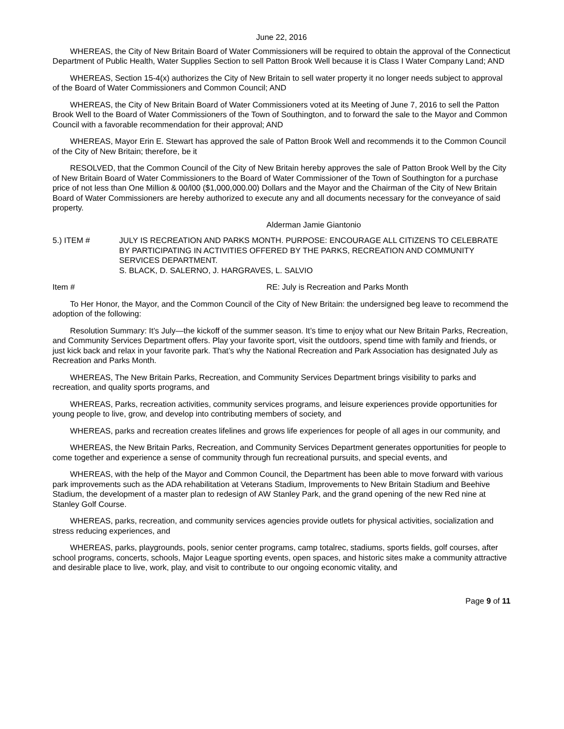June 22, 2016
WHEREAS, the City of New Britain Board of Water Commissioners will be required to obtain the approval of the Connecticut Department of Public Health, Water Supplies Section to sell Patton Brook Well because it is Class I Water Company Land; AND
WHEREAS, Section 15-4(x) authorizes the City of New Britain to sell water property it no longer needs subject to approval of the Board of Water Commissioners and Common Council; AND
WHEREAS, the City of New Britain Board of Water Commissioners voted at its Meeting of June 7, 2016 to sell the Patton Brook Well to the Board of Water Commissioners of the Town of Southington, and to forward the sale to the Mayor and Common Council with a favorable recommendation for their approval; AND
WHEREAS, Mayor Erin E. Stewart has approved the sale of Patton Brook Well and recommends it to the Common Council of the City of New Britain; therefore, be it
RESOLVED, that the Common Council of the City of New Britain hereby approves the sale of Patton Brook Well by the City of New Britain Board of Water Commissioners to the Board of Water Commissioner of the Town of Southington for a purchase price of not less than One Million & 00/l00 ($1,000,000.00) Dollars and the Mayor and the Chairman of the City of New Britain Board of Water Commissioners are hereby authorized to execute any and all documents necessary for the conveyance of said property.
Alderman Jamie Giantonio
5.) ITEM # JULY IS RECREATION AND PARKS MONTH. PURPOSE: ENCOURAGE ALL CITIZENS TO CELEBRATE BY PARTICIPATING IN ACTIVITIES OFFERED BY THE PARKS, RECREATION AND COMMUNITY SERVICES DEPARTMENT.
S. BLACK, D. SALERNO, J. HARGRAVES, L. SALVIO
Item # RE: July is Recreation and Parks Month
To Her Honor, the Mayor, and the Common Council of the City of New Britain: the undersigned beg leave to recommend the adoption of the following:
Resolution Summary: It’s July—the kickoff of the summer season. It’s time to enjoy what our New Britain Parks, Recreation, and Community Services Department offers. Play your favorite sport, visit the outdoors, spend time with family and friends, or just kick back and relax in your favorite park. That’s why the National Recreation and Park Association has designated July as Recreation and Parks Month.
WHEREAS, The New Britain Parks, Recreation, and Community Services Department brings visibility to parks and recreation, and quality sports programs, and
WHEREAS, Parks, recreation activities, community services programs, and leisure experiences provide opportunities for young people to live, grow, and develop into contributing members of society, and
WHEREAS, parks and recreation creates lifelines and grows life experiences for people of all ages in our community, and
WHEREAS, the New Britain Parks, Recreation, and Community Services Department generates opportunities for people to come together and experience a sense of community through fun recreational pursuits, and special events, and
WHEREAS, with the help of the Mayor and Common Council, the Department has been able to move forward with various park improvements such as the ADA rehabilitation at Veterans Stadium, Improvements to New Britain Stadium and Beehive Stadium, the development of a master plan to redesign of AW Stanley Park, and the grand opening of the new Red nine at Stanley Golf Course.
WHEREAS, parks, recreation, and community services agencies provide outlets for physical activities, socialization and stress reducing experiences, and
WHEREAS, parks, playgrounds, pools, senior center programs, camp totalrec, stadiums, sports fields, golf courses, after school programs, concerts, schools, Major League sporting events, open spaces, and historic sites make a community attractive and desirable place to live, work, play, and visit to contribute to our ongoing economic vitality, and
Page 9 of 11